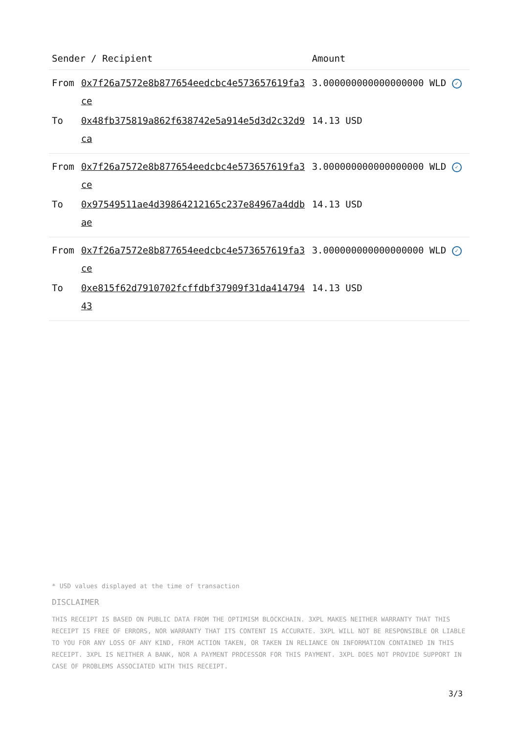| Sender / Recipient | | Amount |
| --- | --- | --- |
| From | 0x7f26a7572e8b877654eedcbc4e573657619fa3ce | 3.000000000000000000 WLD ✓ |
| To | 0x48fb375819a862f638742e5a914e5d3d2c32d9ca | 14.13 USD |
| From | 0x7f26a7572e8b877654eedcbc4e573657619fa3ce | 3.000000000000000000 WLD ✓ |
| To | 0x97549511ae4d39864212165c237e84967a4ddbae | 14.13 USD |
| From | 0x7f26a7572e8b877654eedcbc4e573657619fa3ce | 3.000000000000000000 WLD ✓ |
| To | 0xe815f62d7910702fcffdbf37909f31da41479443 | 14.13 USD |
* USD values displayed at the time of transaction
DISCLAIMER
THIS RECEIPT IS BASED ON PUBLIC DATA FROM THE OPTIMISM BLOCKCHAIN. 3XPL MAKES NEITHER WARRANTY THAT THIS RECEIPT IS FREE OF ERRORS, NOR WARRANTY THAT ITS CONTENT IS ACCURATE. 3XPL WILL NOT BE RESPONSIBLE OR LIABLE TO YOU FOR ANY LOSS OF ANY KIND, FROM ACTION TAKEN, OR TAKEN IN RELIANCE ON INFORMATION CONTAINED IN THIS RECEIPT. 3XPL IS NEITHER A BANK, NOR A PAYMENT PROCESSOR FOR THIS PAYMENT. 3XPL DOES NOT PROVIDE SUPPORT IN CASE OF PROBLEMS ASSOCIATED WITH THIS RECEIPT.
3/3